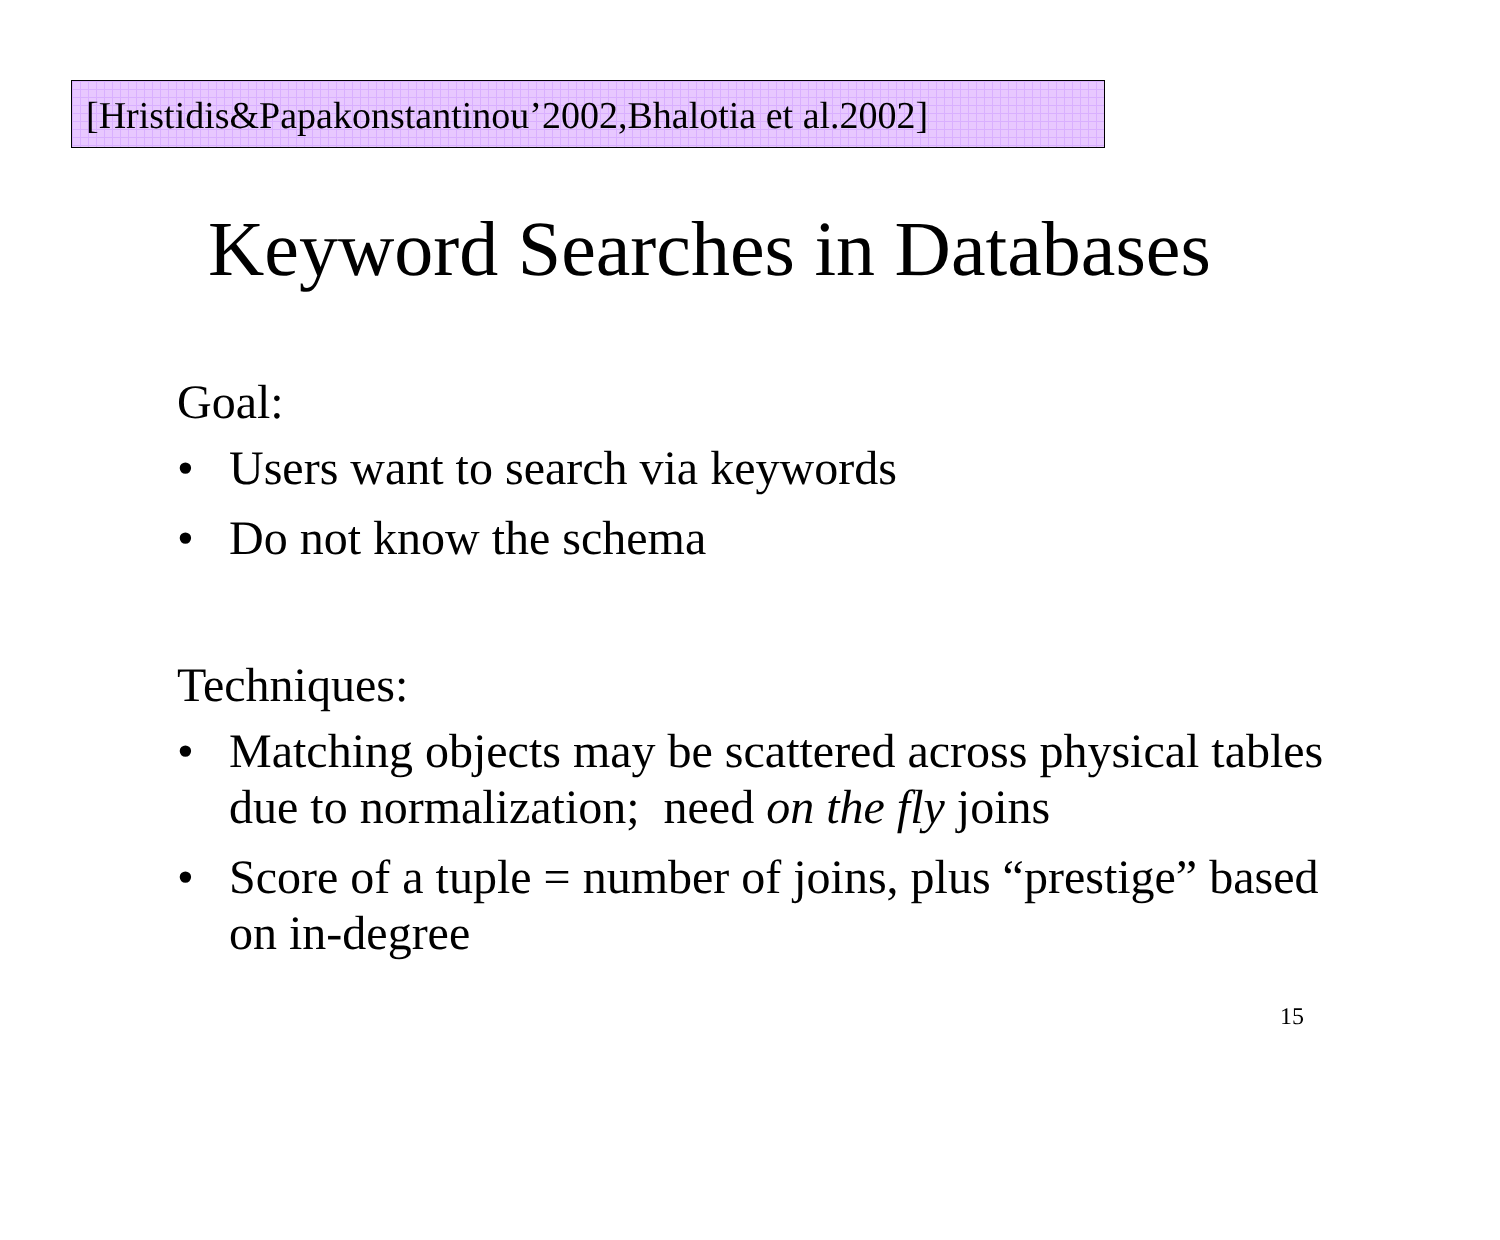[Hristidis&Papakonstantinou’2002,Bhalotia et al.2002]
Keyword Searches in Databases
Goal:
• Users want to search via keywords
• Do not know the schema
Techniques:
• Matching objects may be scattered across physical tables due to normalization; need on the fly joins
• Score of a tuple = number of joins, plus “prestige” based on in-degree
15